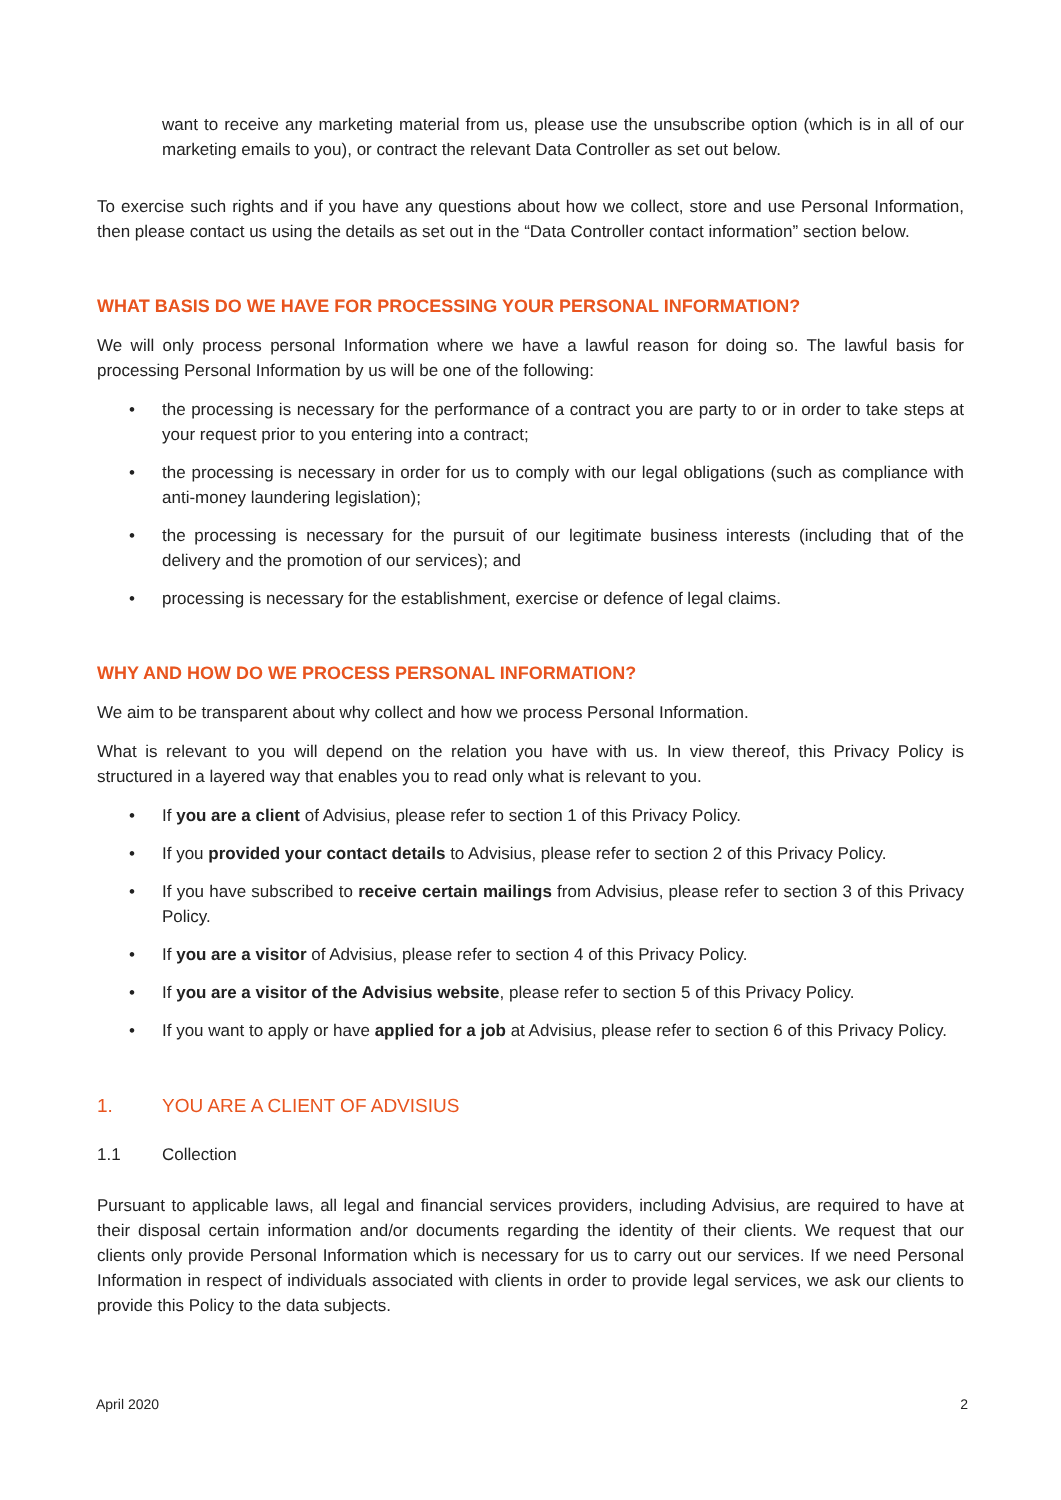want to receive any marketing material from us, please use the unsubscribe option (which is in all of our marketing emails to you), or contract the relevant Data Controller as set out below.
To exercise such rights and if you have any questions about how we collect, store and use Personal Information, then please contact us using the details as set out in the “Data Controller contact information” section below.
WHAT BASIS DO WE HAVE FOR PROCESSING YOUR PERSONAL INFORMATION?
We will only process personal Information where we have a lawful reason for doing so. The lawful basis for processing Personal Information by us will be one of the following:
• the processing is necessary for the performance of a contract you are party to or in order to take steps at your request prior to you entering into a contract;
• the processing is necessary in order for us to comply with our legal obligations (such as compliance with anti-money laundering legislation);
• the processing is necessary for the pursuit of our legitimate business interests (including that of the delivery and the promotion of our services); and
• processing is necessary for the establishment, exercise or defence of legal claims.
WHY AND HOW DO WE PROCESS PERSONAL INFORMATION?
We aim to be transparent about why collect and how we process Personal Information.
What is relevant to you will depend on the relation you have with us. In view thereof, this Privacy Policy is structured in a layered way that enables you to read only what is relevant to you.
• If you are a client of Advisius, please refer to section 1 of this Privacy Policy.
• If you provided your contact details to Advisius, please refer to section 2 of this Privacy Policy.
• If you have subscribed to receive certain mailings from Advisius, please refer to section 3 of this Privacy Policy.
• If you are a visitor of Advisius, please refer to section 4 of this Privacy Policy.
• If you are a visitor of the Advisius website, please refer to section 5 of this Privacy Policy.
• If you want to apply or have applied for a job at Advisius, please refer to section 6 of this Privacy Policy.
1. YOU ARE A CLIENT OF ADVISIUS
1.1 Collection
Pursuant to applicable laws, all legal and financial services providers, including Advisius, are required to have at their disposal certain information and/or documents regarding the identity of their clients. We request that our clients only provide Personal Information which is necessary for us to carry out our services. If we need Personal Information in respect of individuals associated with clients in order to provide legal services, we ask our clients to provide this Policy to the data subjects.
April 2020 2